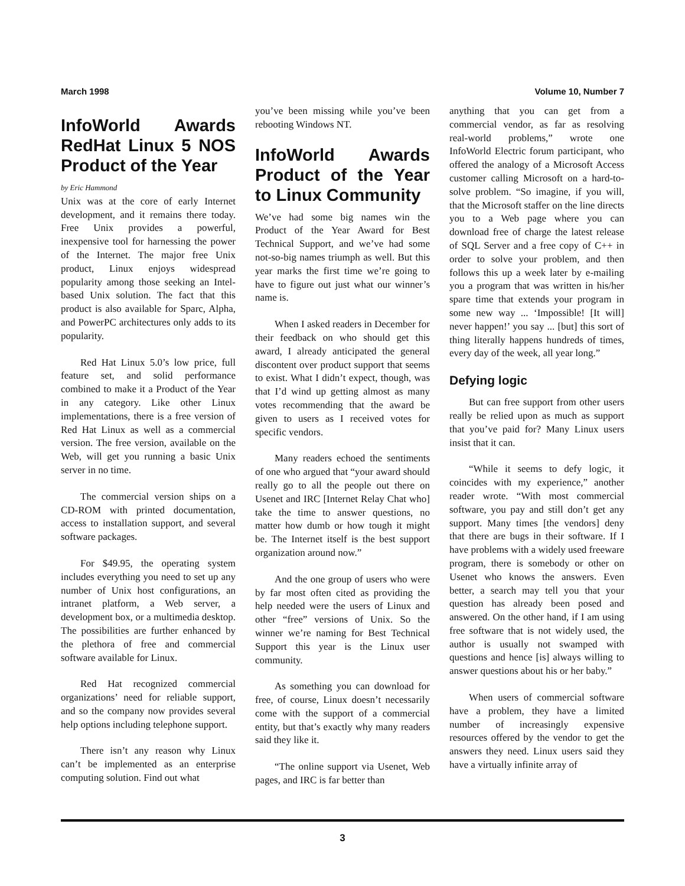March 1998 Volume 10, Number 7
InfoWorld Awards RedHat Linux 5 NOS Product of the Year
by Eric Hammond
Unix was at the core of early Internet development, and it remains there today. Free Unix provides a powerful, inexpensive tool for harnessing the power of the Internet. The major free Unix product, Linux enjoys widespread popularity among those seeking an Intel-based Unix solution. The fact that this product is also available for Sparc, Alpha, and PowerPC architectures only adds to its popularity.
Red Hat Linux 5.0’s low price, full feature set, and solid performance combined to make it a Product of the Year in any category. Like other Linux implementations, there is a free version of Red Hat Linux as well as a commercial version. The free version, available on the Web, will get you running a basic Unix server in no time.
The commercial version ships on a CD-ROM with printed documentation, access to installation support, and several software packages.
For $49.95, the operating system includes everything you need to set up any number of Unix host configurations, an intranet platform, a Web server, a development box, or a multimedia desktop. The possibilities are further enhanced by the plethora of free and commercial software available for Linux.
Red Hat recognized commercial organizations’ need for reliable support, and so the company now provides several help options including telephone support.
There isn’t any reason why Linux can’t be implemented as an enterprise computing solution. Find out what
you’ve been missing while you’ve been rebooting Windows NT.
InfoWorld Awards Product of the Year to Linux Community
We’ve had some big names win the Product of the Year Award for Best Technical Support, and we’ve had some not-so-big names triumph as well. But this year marks the first time we’re going to have to figure out just what our winner’s name is.
When I asked readers in December for their feedback on who should get this award, I already anticipated the general discontent over product support that seems to exist. What I didn’t expect, though, was that I’d wind up getting almost as many votes recommending that the award be given to users as I received votes for specific vendors.
Many readers echoed the sentiments of one who argued that “your award should really go to all the people out there on Usenet and IRC [Internet Relay Chat who] take the time to answer questions, no matter how dumb or how tough it might be. The Internet itself is the best support organization around now.”
And the one group of users who were by far most often cited as providing the help needed were the users of Linux and other “free” versions of Unix. So the winner we’re naming for Best Technical Support this year is the Linux user community.
As something you can download for free, of course, Linux doesn’t necessarily come with the support of a commercial entity, but that’s exactly why many readers said they like it.
“The online support via Usenet, Web pages, and IRC is far better than
anything that you can get from a commercial vendor, as far as resolving real-world problems,” wrote one InfoWorld Electric forum participant, who offered the analogy of a Microsoft Access customer calling Microsoft on a hard-to-solve problem. “So imagine, if you will, that the Microsoft staffer on the line directs you to a Web page where you can download free of charge the latest release of SQL Server and a free copy of C++ in order to solve your problem, and then follows this up a week later by e-mailing you a program that was written in his/her spare time that extends your program in some new way ... ‘Impossible! [It will] never happen!’ you say ... [but] this sort of thing literally happens hundreds of times, every day of the week, all year long.”
Defying logic
But can free support from other users really be relied upon as much as support that you’ve paid for? Many Linux users insist that it can.
“While it seems to defy logic, it coincides with my experience,” another reader wrote. “With most commercial software, you pay and still don’t get any support. Many times [the vendors] deny that there are bugs in their software. If I have problems with a widely used freeware program, there is somebody or other on Usenet who knows the answers. Even better, a search may tell you that your question has already been posed and answered. On the other hand, if I am using free software that is not widely used, the author is usually not swamped with questions and hence [is] always willing to answer questions about his or her baby.”
When users of commercial software have a problem, they have a limited number of increasingly expensive resources offered by the vendor to get the answers they need. Linux users said they have a virtually infinite array of
3